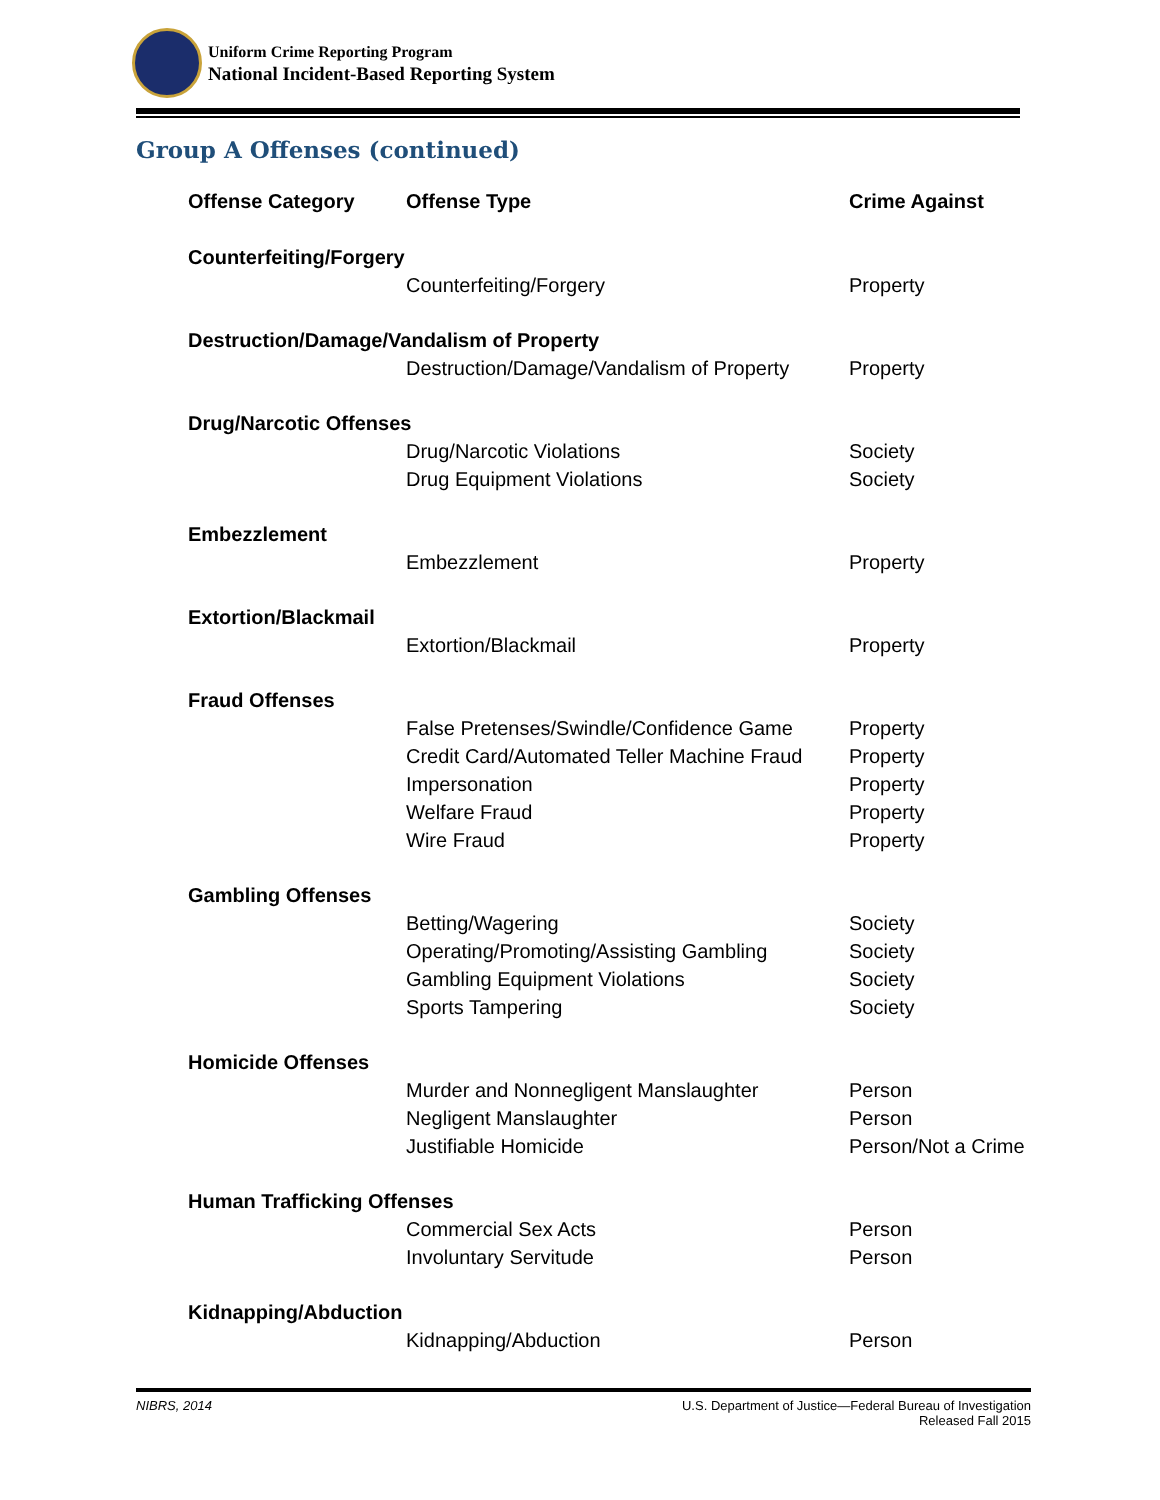Uniform Crime Reporting Program
National Incident-Based Reporting System
Group A Offenses (continued)
| Offense Category | Offense Type | Crime Against |
| --- | --- | --- |
| Counterfeiting/Forgery | | |
| | Counterfeiting/Forgery | Property |
| Destruction/Damage/Vandalism of Property | | |
| | Destruction/Damage/Vandalism of Property | Property |
| Drug/Narcotic Offenses | | |
| | Drug/Narcotic Violations | Society |
| | Drug Equipment Violations | Society |
| Embezzlement | | |
| | Embezzlement | Property |
| Extortion/Blackmail | | |
| | Extortion/Blackmail | Property |
| Fraud Offenses | | |
| | False Pretenses/Swindle/Confidence Game | Property |
| | Credit Card/Automated Teller Machine Fraud | Property |
| | Impersonation | Property |
| | Welfare Fraud | Property |
| | Wire Fraud | Property |
| Gambling Offenses | | |
| | Betting/Wagering | Society |
| | Operating/Promoting/Assisting Gambling | Society |
| | Gambling Equipment Violations | Society |
| | Sports Tampering | Society |
| Homicide Offenses | | |
| | Murder and Nonnegligent Manslaughter | Person |
| | Negligent Manslaughter | Person |
| | Justifiable Homicide | Person/Not a Crime |
| Human Trafficking Offenses | | |
| | Commercial Sex Acts | Person |
| | Involuntary Servitude | Person |
| Kidnapping/Abduction | | |
| | Kidnapping/Abduction | Person |
NIBRS, 2014 U.S. Department of Justice—Federal Bureau of Investigation
Released Fall 2015